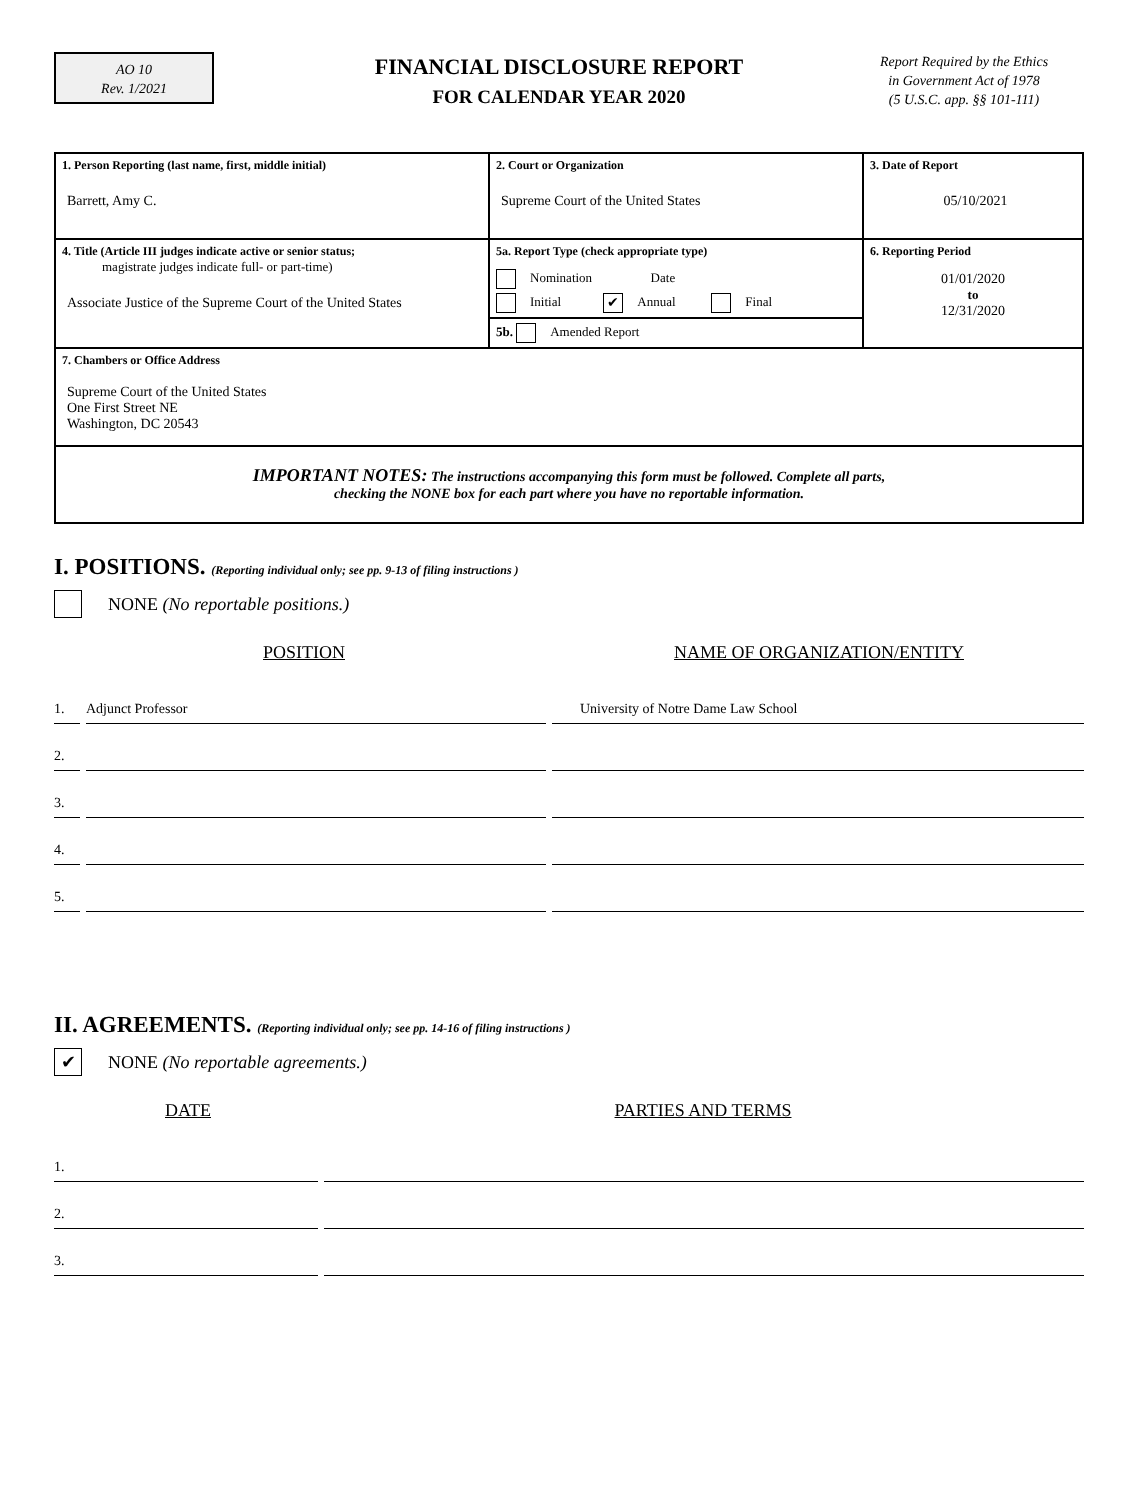AO 10
Rev. 1/2021
FINANCIAL DISCLOSURE REPORT
FOR CALENDAR YEAR 2020
Report Required by the Ethics
in Government Act of 1978
(5 U.S.C. app. §§ 101-111)
| 1. Person Reporting (last name, first, middle initial) Barrett, Amy C. | 2. Court or Organization Supreme Court of the United States | 3. Date of Report 05/10/2021 |
| 4. Title (Article III judges indicate active or senior status; magistrate judges indicate full- or part-time) Associate Justice of the Supreme Court of the United States | 5a. Report Type (check appropriate type) Nomination Date Initial ✔ Annual Final 5b. Amended Report | 6. Reporting Period 01/01/2020 to 12/31/2020 |
| 7. Chambers or Office Address Supreme Court of the United States One First Street NE Washington, DC 20543 | | |
| IMPORTANT NOTES: The instructions accompanying this form must be followed. Complete all parts, checking the NONE box for each part where you have no reportable information. | | |
I. POSITIONS. (Reporting individual only; see pp. 9-13 of filing instructions )
NONE (No reportable positions.)
POSITION NAME OF ORGANIZATION/ENTITY
1.
Adjunct Professor
University of Notre Dame Law School
2.
3.
4.
5.
II. AGREEMENTS. (Reporting individual only; see pp. 14-16 of filing instructions )
✔ NONE (No reportable agreements.)
DATE PARTIES AND TERMS
1.
2.
3.